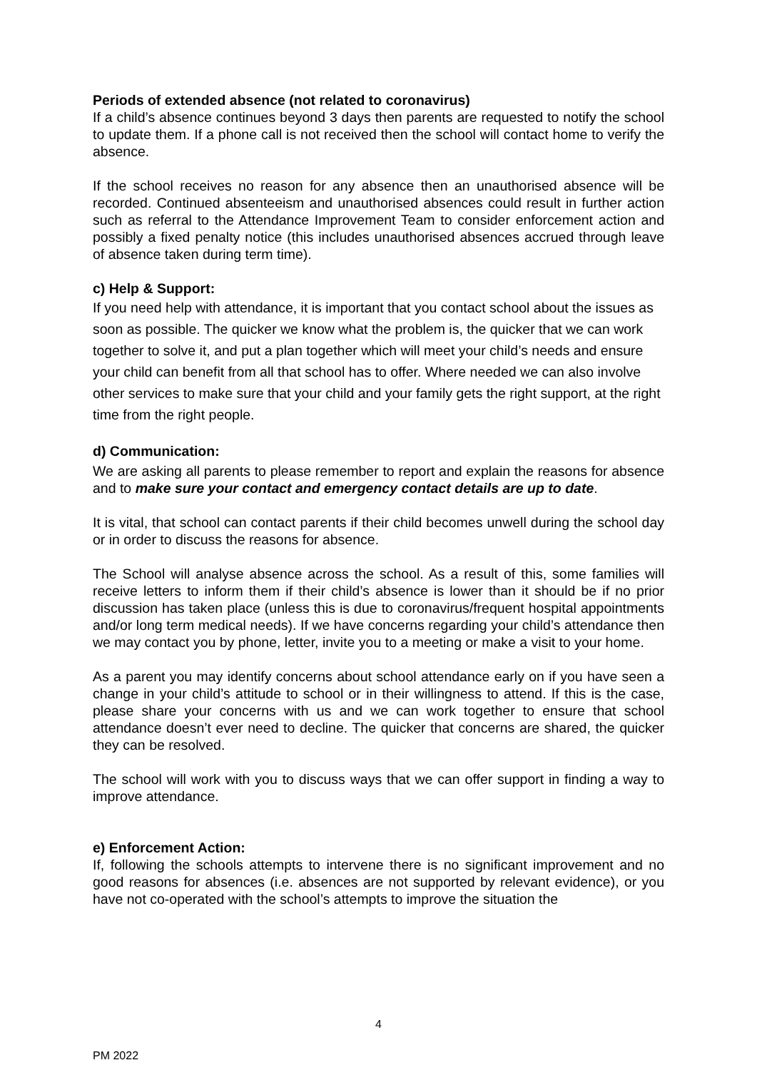Periods of extended absence (not related to coronavirus)
If a child’s absence continues beyond 3 days then parents are requested to notify the school to update them. If a phone call is not received then the school will contact home to verify the absence.
If the school receives no reason for any absence then an unauthorised absence will be recorded. Continued absenteeism and unauthorised absences could result in further action such as referral to the Attendance Improvement Team to consider enforcement action and possibly a fixed penalty notice (this includes unauthorised absences accrued through leave of absence taken during term time).
c) Help & Support:
If you need help with attendance, it is important that you contact school about the issues as soon as possible. The quicker we know what the problem is, the quicker that we can work together to solve it, and put a plan together which will meet your child’s needs and ensure your child can benefit from all that school has to offer. Where needed we can also involve other services to make sure that your child and your family gets the right support, at the right time from the right people.
d) Communication:
We are asking all parents to please remember to report and explain the reasons for absence and to make sure your contact and emergency contact details are up to date.
It is vital, that school can contact parents if their child becomes unwell during the school day or in order to discuss the reasons for absence.
The School will analyse absence across the school. As a result of this, some families will receive letters to inform them if their child’s absence is lower than it should be if no prior discussion has taken place (unless this is due to coronavirus/frequent hospital appointments and/or long term medical needs). If we have concerns regarding your child’s attendance then we may contact you by phone, letter, invite you to a meeting or make a visit to your home.
As a parent you may identify concerns about school attendance early on if you have seen a change in your child’s attitude to school or in their willingness to attend. If this is the case, please share your concerns with us and we can work together to ensure that school attendance doesn’t ever need to decline. The quicker that concerns are shared, the quicker they can be resolved.
The school will work with you to discuss ways that we can offer support in finding a way to improve attendance.
e) Enforcement Action:
If, following the schools attempts to intervene there is no significant improvement and no good reasons for absences (i.e. absences are not supported by relevant evidence), or you have not co-operated with the school’s attempts to improve the situation the
4
PM 2022